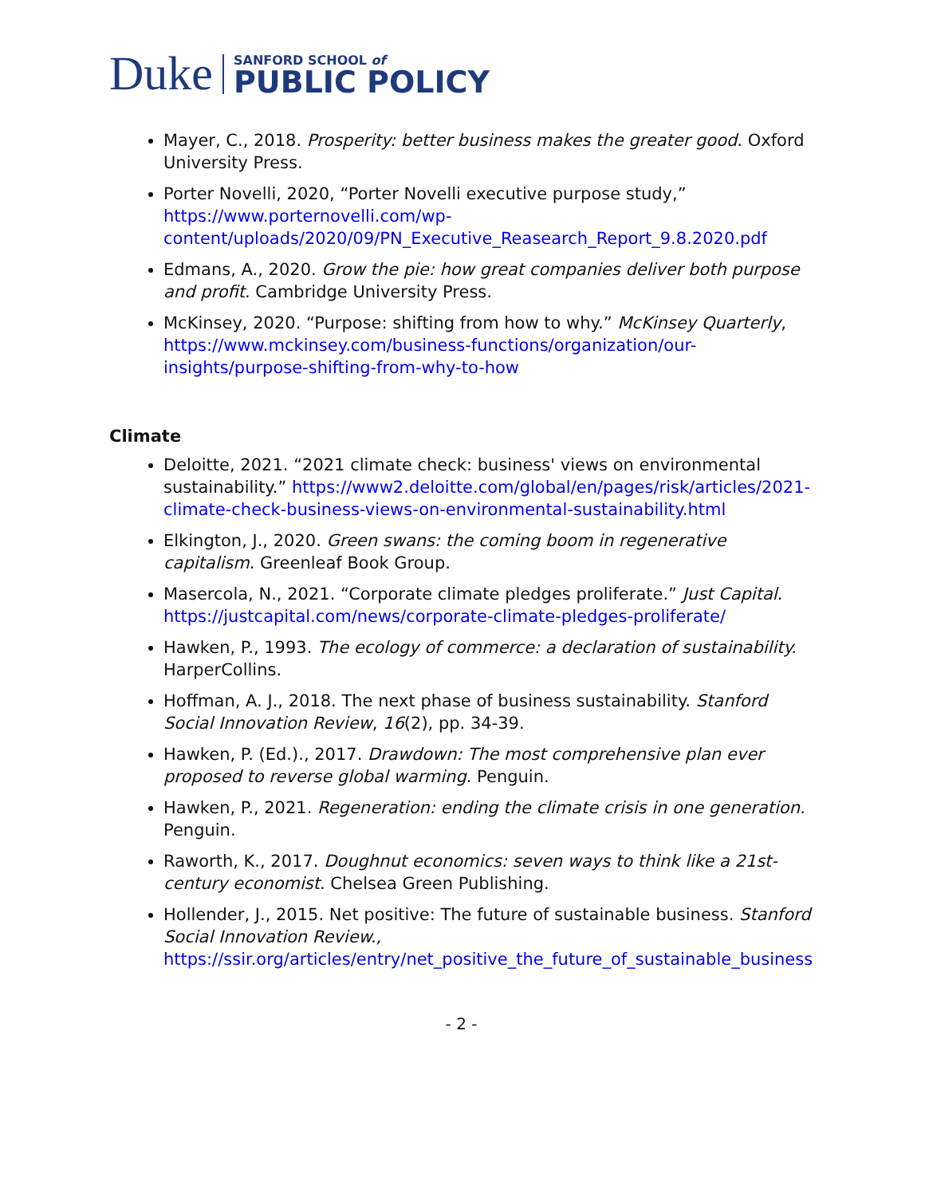Duke
SANFORD SCHOOL of
PUBLIC POLICY
Mayer, C., 2018. Prosperity: better business makes the greater good. Oxford University Press.
Porter Novelli, 2020, “Porter Novelli executive purpose study,” https://www.porternovelli.com/wp-content/uploads/2020/09/PN_Executive_Reasearch_Report_9.8.2020.pdf
Edmans, A., 2020. Grow the pie: how great companies deliver both purpose and profit. Cambridge University Press.
McKinsey, 2020. “Purpose: shifting from how to why.” McKinsey Quarterly, https://www.mckinsey.com/business-functions/organization/our-insights/purpose-shifting-from-why-to-how
Climate
Deloitte, 2021. “2021 climate check: business' views on environmental sustainability.” https://www2.deloitte.com/global/en/pages/risk/articles/2021-climate-check-business-views-on-environmental-sustainability.html
Elkington, J., 2020. Green swans: the coming boom in regenerative capitalism. Greenleaf Book Group.
Masercola, N., 2021. “Corporate climate pledges proliferate.” Just Capital. https://justcapital.com/news/corporate-climate-pledges-proliferate/
Hawken, P., 1993. The ecology of commerce: a declaration of sustainability. HarperCollins.
Hoffman, A. J., 2018. The next phase of business sustainability. Stanford Social Innovation Review, 16(2), pp. 34-39.
Hawken, P. (Ed.)., 2017. Drawdown: The most comprehensive plan ever proposed to reverse global warming. Penguin.
Hawken, P., 2021. Regeneration: ending the climate crisis in one generation. Penguin.
Raworth, K., 2017. Doughnut economics: seven ways to think like a 21st-century economist. Chelsea Green Publishing.
Hollender, J., 2015. Net positive: The future of sustainable business. Stanford Social Innovation Review., https://ssir.org/articles/entry/net_positive_the_future_of_sustainable_business
- 2 -